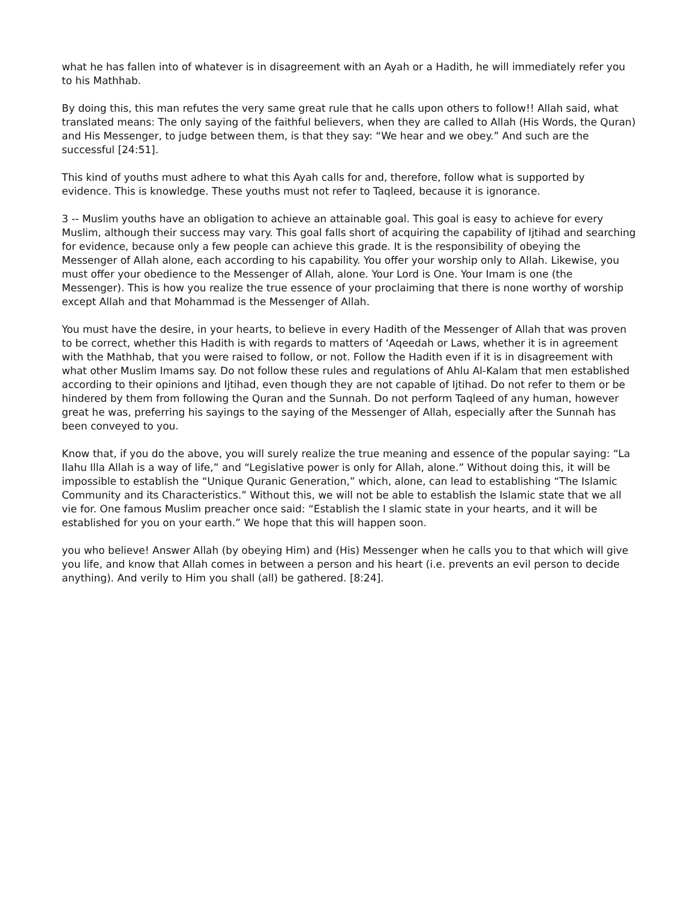what he has fallen into of whatever is in disagreement with an Ayah or a Hadith, he will immediately refer you to his Mathhab.
By doing this, this man refutes the very same great rule that he calls upon others to follow!! Allah said, what translated means: The only saying of the faithful believers, when they are called to Allah (His Words, the Quran) and His Messenger, to judge between them, is that they say: “We hear and we obey.” And such are the successful [24:51].
This kind of youths must adhere to what this Ayah calls for and, therefore, follow what is supported by evidence. This is knowledge. These youths must not refer to Taqleed, because it is ignorance.
3 -- Muslim youths have an obligation to achieve an attainable goal. This goal is easy to achieve for every Muslim, although their success may vary. This goal falls short of acquiring the capability of Ijtihad and searching for evidence, because only a few people can achieve this grade. It is the responsibility of obeying the Messenger of Allah alone, each according to his capability. You offer your worship only to Allah. Likewise, you must offer your obedience to the Messenger of Allah, alone. Your Lord is One. Your Imam is one (the Messenger). This is how you realize the true essence of your proclaiming that there is none worthy of worship except Allah and that Mohammad is the Messenger of Allah.
You must have the desire, in your hearts, to believe in every Hadith of the Messenger of Allah that was proven to be correct, whether this Hadith is with regards to matters of ‘Aqeedah or Laws, whether it is in agreement with the Mathhab, that you were raised to follow, or not. Follow the Hadith even if it is in disagreement with what other Muslim Imams say. Do not follow these rules and regulations of Ahlu Al-Kalam that men established according to their opinions and Ijtihad, even though they are not capable of Ijtihad. Do not refer to them or be hindered by them from following the Quran and the Sunnah. Do not perform Taqleed of any human, however great he was, preferring his sayings to the saying of the Messenger of Allah, especially after the Sunnah has been conveyed to you.
Know that, if you do the above, you will surely realize the true meaning and essence of the popular saying: “La Ilahu Illa Allah is a way of life,” and “Legislative power is only for Allah, alone.” Without doing this, it will be impossible to establish the “Unique Quranic Generation,” which, alone, can lead to establishing “The Islamic Community and its Characteristics.” Without this, we will not be able to establish the Islamic state that we all vie for. One famous Muslim preacher once said: “Establish the I slamic state in your hearts, and it will be established for you on your earth.” We hope that this will happen soon.
you who believe! Answer Allah (by obeying Him) and (His) Messenger when he calls you to that which will give you life, and know that Allah comes in between a person and his heart (i.e. prevents an evil person to decide anything). And verily to Him you shall (all) be gathered. [8:24].